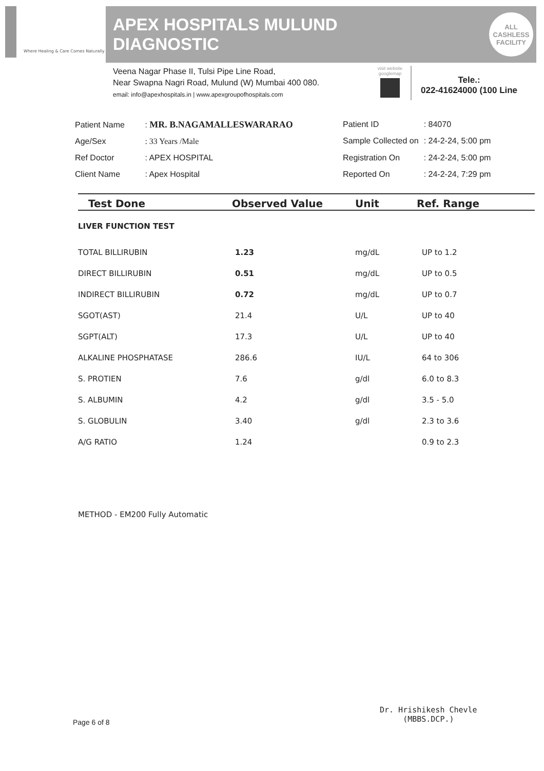Where Healing & Care Comes Naturally
APEX HOSPITALS MULUND
DIAGNOSTIC
ALL
CASHLESS
FACILITY
Veena Nagar Phase II, Tulsi Pipe Line Road,
Near Swapna Nagri Road, Mulund (W) Mumbai 400 080.
email: info@apexhospitals.in | www.apexgroupofhospitals.com
visit website
googlemap
Tele.:
022-41624000 (100 Line
| Patient Name | : MR. B.NAGAMALLESWARARAO |
| Age/Sex | : 33 Years /Male |
| Ref Doctor | : APEX HOSPITAL |
| Client Name | : Apex Hospital |
| Patient ID | : 84070 |
| Sample Collected on | : 24-2-24, 5:00 pm |
| Registration On | : 24-2-24, 5:00 pm |
| Reported On | : 24-2-24, 7:29 pm |
| Test Done | Observed Value | Unit | Ref. Range |
| --- | --- | --- | --- |
| LIVER FUNCTION TEST | | | |
| TOTAL BILLIRUBIN | 1.23 | mg/dL | UP to 1.2 |
| DIRECT BILLIRUBIN | 0.51 | mg/dL | UP to 0.5 |
| INDIRECT BILLIRUBIN | 0.72 | mg/dL | UP to 0.7 |
| SGOT(AST) | 21.4 | U/L | UP to 40 |
| SGPT(ALT) | 17.3 | U/L | UP to 40 |
| ALKALINE PHOSPHATASE | 286.6 | IU/L | 64 to 306 |
| S. PROTIEN | 7.6 | g/dl | 6.0 to 8.3 |
| S. ALBUMIN | 4.2 | g/dl | 3.5 - 5.0 |
| S. GLOBULIN | 3.40 | g/dl | 2.3 to 3.6 |
| A/G RATIO | 1.24 | | 0.9 to 2.3 |
| METHOD - EM200 Fully Automatic | | | |
Dr. Hrishikesh Chevle
(MBBS.DCP.)
Page 6 of 8